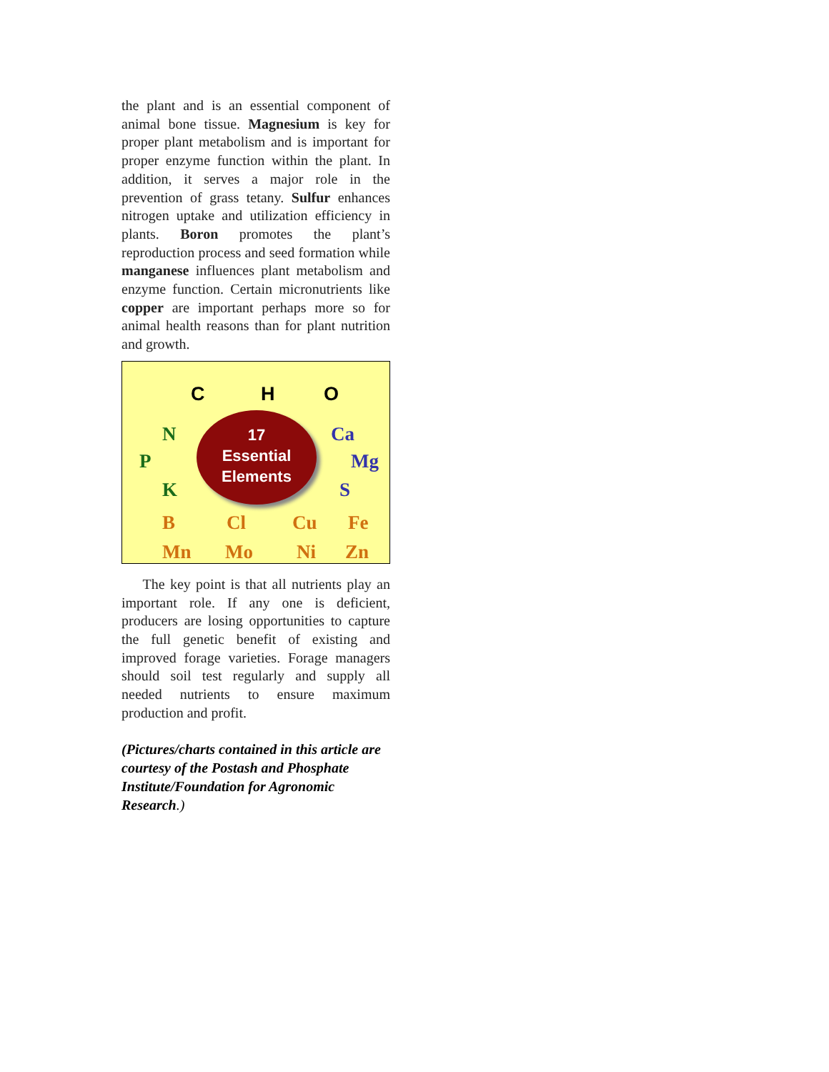the plant and is an essential component of animal bone tissue. Magnesium is key for proper plant metabolism and is important for proper enzyme function within the plant. In addition, it serves a major role in the prevention of grass tetany. Sulfur enhances nitrogen uptake and utilization efficiency in plants. Boron promotes the plant’s reproduction process and seed formation while manganese influences plant metabolism and enzyme function. Certain micronutrients like copper are important perhaps more so for animal health reasons than for plant nutrition and growth.
C H O
N
P
K
17
Essential
Elements
Ca
Mg
S
B Cl Cu Fe
Mn Mo Ni Zn
The key point is that all nutrients play an important role. If any one is deficient, producers are losing opportunities to capture the full genetic benefit of existing and improved forage varieties. Forage managers should soil test regularly and supply all needed nutrients to ensure maximum production and profit.
(Pictures/charts contained in this article are courtesy of the Postash and Phosphate Institute/Foundation for Agronomic Research.)